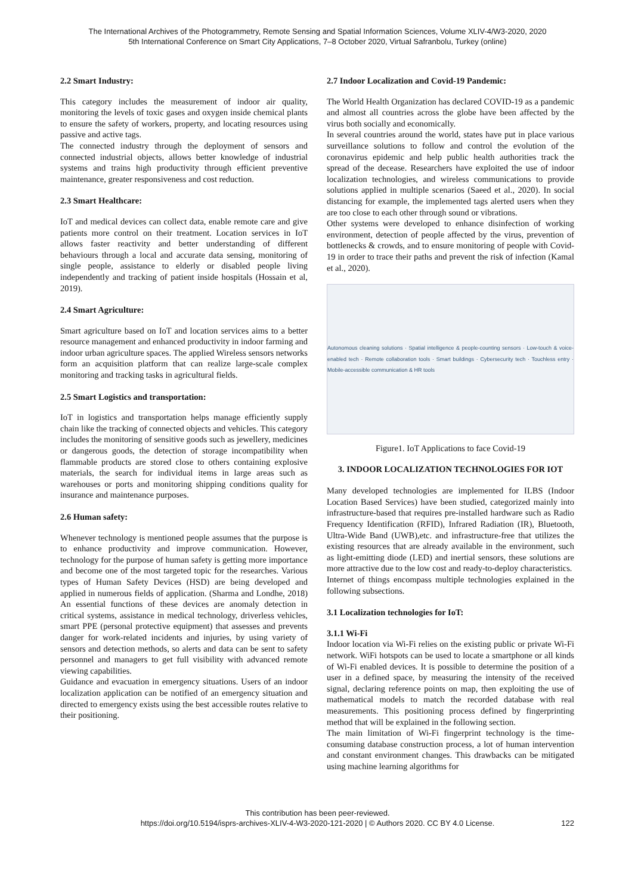The International Archives of the Photogrammetry, Remote Sensing and Spatial Information Sciences, Volume XLIV-4/W3-2020, 2020
5th International Conference on Smart City Applications, 7–8 October 2020, Virtual Safranbolu, Turkey (online)
2.2 Smart Industry:
This category includes the measurement of indoor air quality, monitoring the levels of toxic gases and oxygen inside chemical plants to ensure the safety of workers, property, and locating resources using passive and active tags.
The connected industry through the deployment of sensors and connected industrial objects, allows better knowledge of industrial systems and trains high productivity through efficient preventive maintenance, greater responsiveness and cost reduction.
2.3 Smart Healthcare:
IoT and medical devices can collect data, enable remote care and give patients more control on their treatment. Location services in IoT allows faster reactivity and better understanding of different behaviours through a local and accurate data sensing, monitoring of single people, assistance to elderly or disabled people living independently and tracking of patient inside hospitals (Hossain et al, 2019).
2.4 Smart Agriculture:
Smart agriculture based on IoT and location services aims to a better resource management and enhanced productivity in indoor farming and indoor urban agriculture spaces. The applied Wireless sensors networks form an acquisition platform that can realize large-scale complex monitoring and tracking tasks in agricultural fields.
2.5 Smart Logistics and transportation:
IoT in logistics and transportation helps manage efficiently supply chain like the tracking of connected objects and vehicles. This category includes the monitoring of sensitive goods such as jewellery, medicines or dangerous goods, the detection of storage incompatibility when flammable products are stored close to others containing explosive materials, the search for individual items in large areas such as warehouses or ports and monitoring shipping conditions quality for insurance and maintenance purposes.
2.6 Human safety:
Whenever technology is mentioned people assumes that the purpose is to enhance productivity and improve communication. However, technology for the purpose of human safety is getting more importance and become one of the most targeted topic for the researches. Various types of Human Safety Devices (HSD) are being developed and applied in numerous fields of application. (Sharma and Londhe, 2018) An essential functions of these devices are anomaly detection in critical systems, assistance in medical technology, driverless vehicles, smart PPE (personal protective equipment) that assesses and prevents danger for work-related incidents and injuries, by using variety of sensors and detection methods, so alerts and data can be sent to safety personnel and managers to get full visibility with advanced remote viewing capabilities.
Guidance and evacuation in emergency situations. Users of an indoor localization application can be notified of an emergency situation and directed to emergency exists using the best accessible routes relative to their positioning.
2.7 Indoor Localization and Covid-19 Pandemic:
The World Health Organization has declared COVID-19 as a pandemic and almost all countries across the globe have been affected by the virus both socially and economically.
In several countries around the world, states have put in place various surveillance solutions to follow and control the evolution of the coronavirus epidemic and help public health authorities track the spread of the decease. Researchers have exploited the use of indoor localization technologies, and wireless communications to provide solutions applied in multiple scenarios (Saeed et al., 2020). In social distancing for example, the implemented tags alerted users when they are too close to each other through sound or vibrations.
Other systems were developed to enhance disinfection of working environment, detection of people affected by the virus, prevention of bottlenecks & crowds, and to ensure monitoring of people with Covid-19 in order to trace their paths and prevent the risk of infection (Kamal et al., 2020).
Autonomous cleaning solutions · Spatial intelligence & people-counting sensors · Low-touch & voice-enabled tech · Remote collaboration tools · Smart buildings · Cybersecurity tech · Touchless entry · Mobile-accessible communication & HR tools
Figure1. IoT Applications to face Covid-19
3. INDOOR LOCALIZATION TECHNOLOGIES FOR IOT
Many developed technologies are implemented for ILBS (Indoor Location Based Services) have been studied, categorized mainly into infrastructure-based that requires pre-installed hardware such as Radio Frequency Identification (RFID), Infrared Radiation (IR), Bluetooth, Ultra-Wide Band (UWB),etc. and infrastructure-free that utilizes the existing resources that are already available in the environment, such as light-emitting diode (LED) and inertial sensors, these solutions are more attractive due to the low cost and ready-to-deploy characteristics.
Internet of things encompass multiple technologies explained in the following subsections.
3.1 Localization technologies for IoT:
3.1.1 Wi-Fi
Indoor location via Wi-Fi relies on the existing public or private Wi-Fi network. WiFi hotspots can be used to locate a smartphone or all kinds of Wi-Fi enabled devices. It is possible to determine the position of a user in a defined space, by measuring the intensity of the received signal, declaring reference points on map, then exploiting the use of mathematical models to match the recorded database with real measurements. This positioning process defined by fingerprinting method that will be explained in the following section.
The main limitation of Wi-Fi fingerprint technology is the time-consuming database construction process, a lot of human intervention and constant environment changes. This drawbacks can be mitigated using machine learning algorithms for
This contribution has been peer-reviewed.
https://doi.org/10.5194/isprs-archives-XLIV-4-W3-2020-121-2020 | © Authors 2020. CC BY 4.0 License.
122